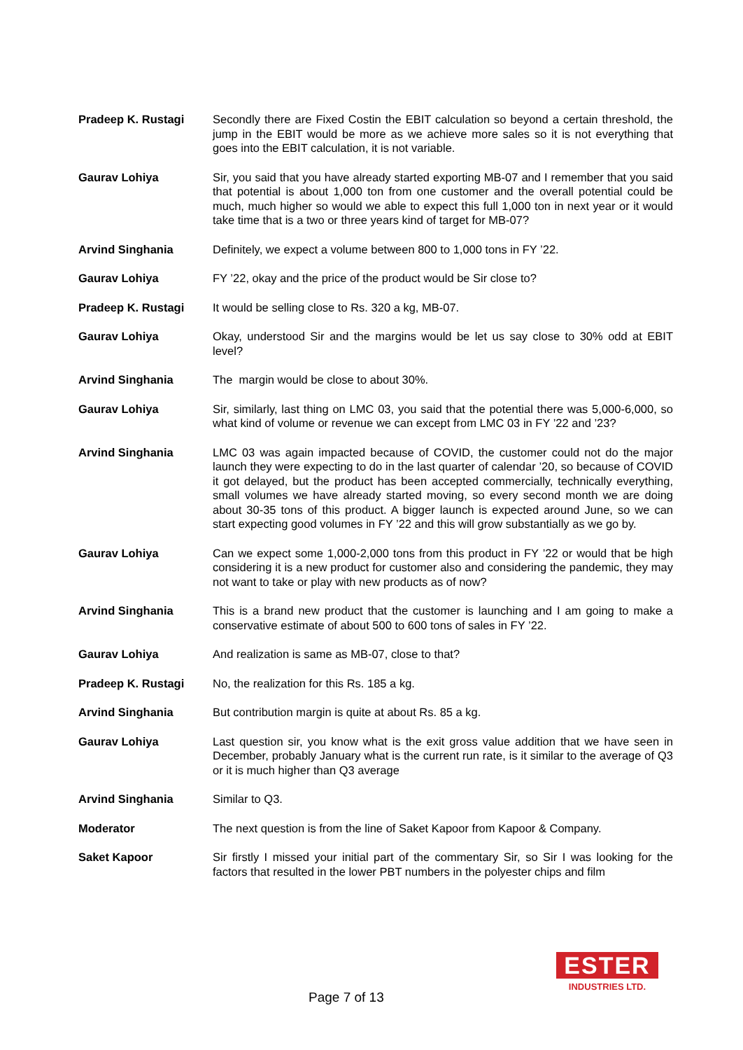Pradeep K. Rustagi Secondly there are Fixed Costin the EBIT calculation so beyond a certain threshold, the jump in the EBIT would be more as we achieve more sales so it is not everything that goes into the EBIT calculation, it is not variable.
Gaurav Lohiya Sir, you said that you have already started exporting MB-07 and I remember that you said that potential is about 1,000 ton from one customer and the overall potential could be much, much higher so would we able to expect this full 1,000 ton in next year or it would take time that is a two or three years kind of target for MB-07?
Arvind Singhania Definitely, we expect a volume between 800 to 1,000 tons in FY ’22.
Gaurav Lohiya FY ’22, okay and the price of the product would be Sir close to?
Pradeep K. Rustagi It would be selling close to Rs. 320 a kg, MB-07.
Gaurav Lohiya Okay, understood Sir and the margins would be let us say close to 30% odd at EBIT level?
Arvind Singhania The margin would be close to about 30%.
Gaurav Lohiya Sir, similarly, last thing on LMC 03, you said that the potential there was 5,000-6,000, so what kind of volume or revenue we can except from LMC 03 in FY ’22 and ’23?
Arvind Singhania LMC 03 was again impacted because of COVID, the customer could not do the major launch they were expecting to do in the last quarter of calendar ’20, so because of COVID it got delayed, but the product has been accepted commercially, technically everything, small volumes we have already started moving, so every second month we are doing about 30-35 tons of this product. A bigger launch is expected around June, so we can start expecting good volumes in FY ’22 and this will grow substantially as we go by.
Gaurav Lohiya Can we expect some 1,000-2,000 tons from this product in FY ’22 or would that be high considering it is a new product for customer also and considering the pandemic, they may not want to take or play with new products as of now?
Arvind Singhania This is a brand new product that the customer is launching and I am going to make a conservative estimate of about 500 to 600 tons of sales in FY ’22.
Gaurav Lohiya And realization is same as MB-07, close to that?
Pradeep K. Rustagi No, the realization for this Rs. 185 a kg.
Arvind Singhania But contribution margin is quite at about Rs. 85 a kg.
Gaurav Lohiya Last question sir, you know what is the exit gross value addition that we have seen in December, probably January what is the current run rate, is it similar to the average of Q3 or it is much higher than Q3 average
Arvind Singhania Similar to Q3.
Moderator The next question is from the line of Saket Kapoor from Kapoor & Company.
Saket Kapoor Sir firstly I missed your initial part of the commentary Sir, so Sir I was looking for the factors that resulted in the lower PBT numbers in the polyester chips and film
Page 7 of 13
ESTER
INDUSTRIES LTD.